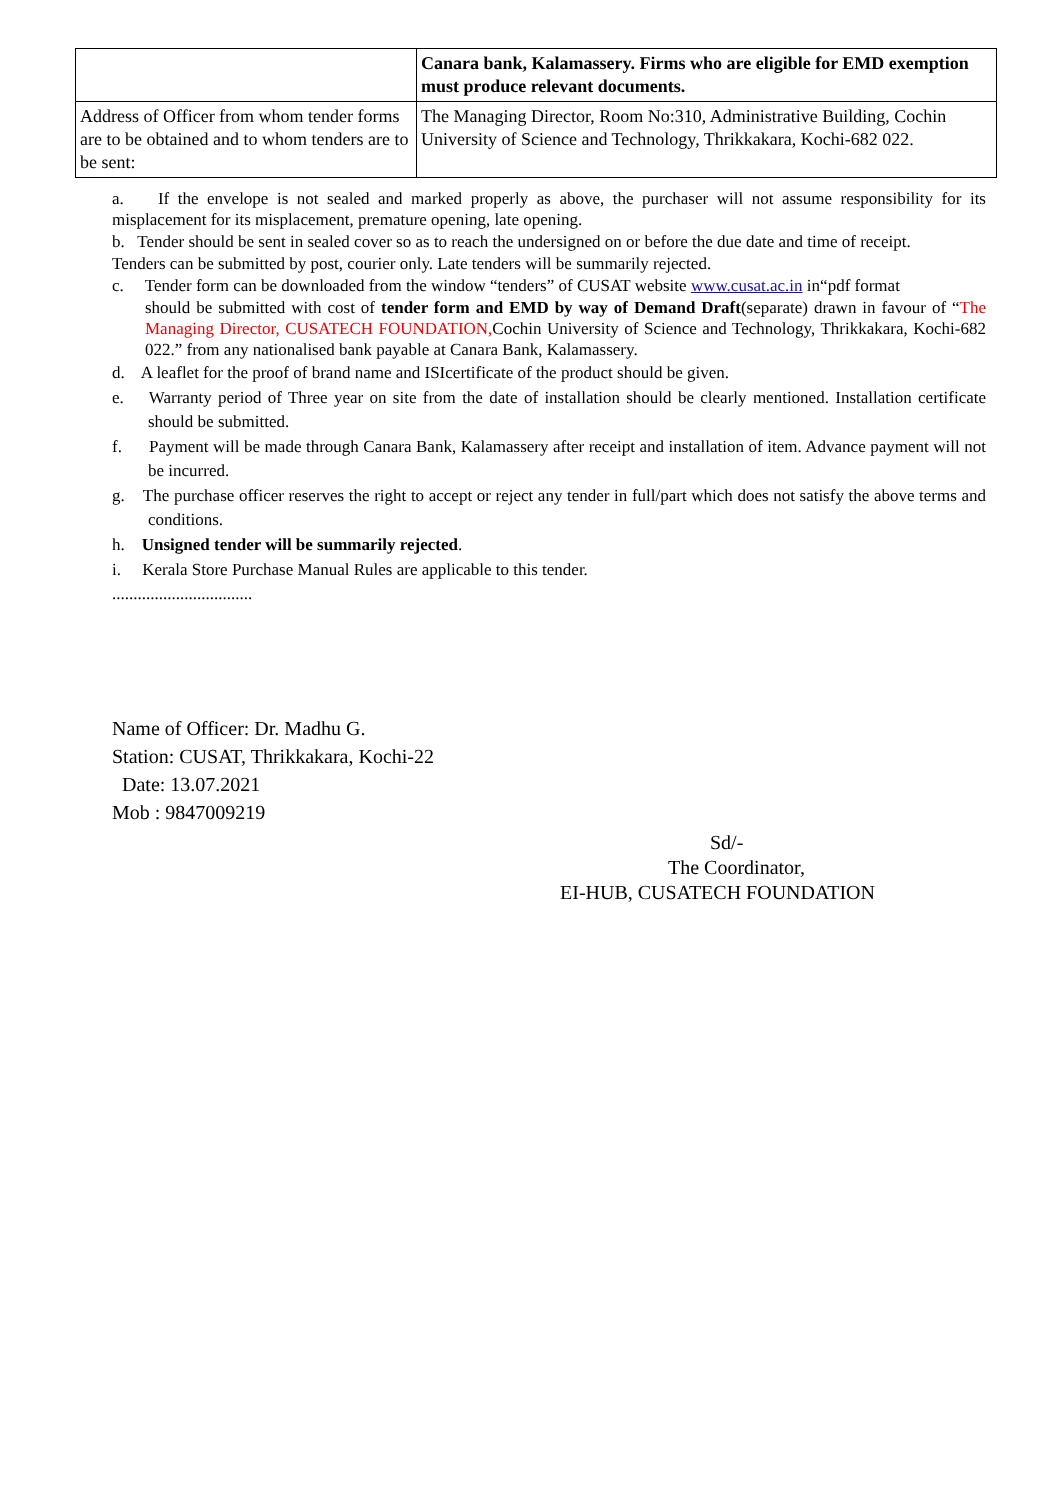| | Canara bank, Kalamassery. Firms who are eligible for EMD exemption must produce relevant documents. |
| Address of Officer from whom tender forms are to be obtained and to whom tenders are to be sent: | The Managing Director, Room No:310, Administrative Building, Cochin University of Science and Technology, Thrikkakara, Kochi-682 022. |
a. If the envelope is not sealed and marked properly as above, the purchaser will not assume responsibility for its misplacement for its misplacement, premature opening, late opening.
b. Tender should be sent in sealed cover so as to reach the undersigned on or before the due date and time of receipt.
Tenders can be submitted by post, courier only. Late tenders will be summarily rejected.
c. Tender form can be downloaded from the window “tenders” of CUSAT website www.cusat.ac.in in“pdf format
should be submitted with cost of tender form and EMD by way of Demand Draft(separate) drawn in favour of “The Managing Director, CUSATECH FOUNDATION, Cochin University of Science and Technology, Thrikkakara, Kochi-682 022.” from any nationalised bank payable at Canara Bank, Kalamassery.
d. A leaflet for the proof of brand name and ISIcertificate of the product should be given.
e. Warranty period of Three year on site from the date of installation should be clearly mentioned. Installation certificate should be submitted.
f. Payment will be made through Canara Bank, Kalamassery after receipt and installation of item. Advance payment will not be incurred.
g. The purchase officer reserves the right to accept or reject any tender in full/part which does not satisfy the above terms and conditions.
h. Unsigned tender will be summarily rejected.
i. Kerala Store Purchase Manual Rules are applicable to this tender.
.................................
Name of Officer: Dr. Madhu G.
Station: CUSAT, Thrikkakara, Kochi-22
Date: 13.07.2021
Mob : 9847009219
Sd/-
The Coordinator,
EI-HUB, CUSATECH FOUNDATION